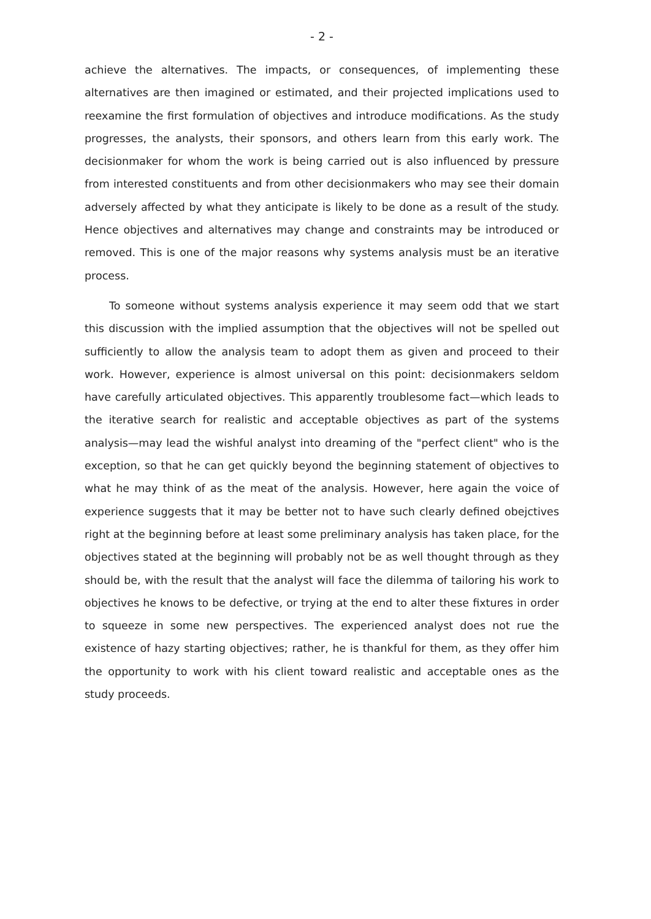- 2 -
achieve the alternatives. The impacts, or consequences, of implementing these alternatives are then imagined or estimated, and their projected implications used to reexamine the first formulation of objectives and introduce modifications. As the study progresses, the analysts, their sponsors, and others learn from this early work. The decisionmaker for whom the work is being carried out is also influenced by pressure from interested constituents and from other decisionmakers who may see their domain adversely affected by what they anticipate is likely to be done as a result of the study. Hence objectives and alternatives may change and constraints may be introduced or removed. This is one of the major reasons why systems analysis must be an iterative process.
To someone without systems analysis experience it may seem odd that we start this discussion with the implied assumption that the objectives will not be spelled out sufficiently to allow the analysis team to adopt them as given and proceed to their work. However, experience is almost universal on this point: decisionmakers seldom have carefully articulated objectives. This apparently troublesome fact—which leads to the iterative search for realistic and acceptable objectives as part of the systems analysis—may lead the wishful analyst into dreaming of the "perfect client" who is the exception, so that he can get quickly beyond the beginning statement of objectives to what he may think of as the meat of the analysis. However, here again the voice of experience suggests that it may be better not to have such clearly defined obejctives right at the beginning before at least some preliminary analysis has taken place, for the objectives stated at the beginning will probably not be as well thought through as they should be, with the result that the analyst will face the dilemma of tailoring his work to objectives he knows to be defective, or trying at the end to alter these fixtures in order to squeeze in some new perspectives. The experienced analyst does not rue the existence of hazy starting objectives; rather, he is thankful for them, as they offer him the opportunity to work with his client toward realistic and acceptable ones as the study proceeds.